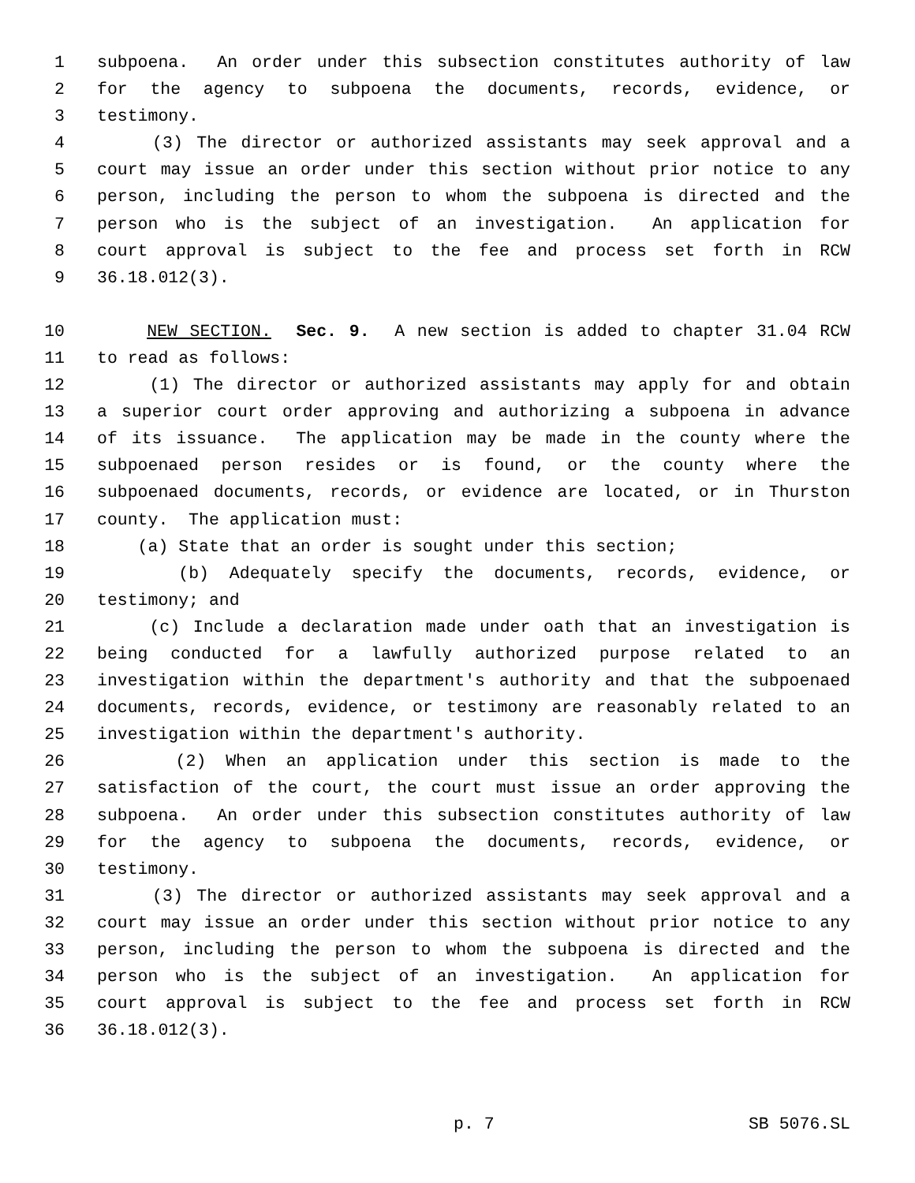1 subpoena. An order under this subsection constitutes authority of law
2 for the agency to subpoena the documents, records, evidence, or
3 testimony.
4 (3) The director or authorized assistants may seek approval and a
5 court may issue an order under this section without prior notice to any
6 person, including the person to whom the subpoena is directed and the
7 person who is the subject of an investigation. An application for
8 court approval is subject to the fee and process set forth in RCW
9 36.18.012(3).
10 NEW SECTION. Sec. 9. A new section is added to chapter 31.04 RCW
11 to read as follows:
12 (1) The director or authorized assistants may apply for and obtain
13 a superior court order approving and authorizing a subpoena in advance
14 of its issuance. The application may be made in the county where the
15 subpoenaed person resides or is found, or the county where the
16 subpoenaed documents, records, or evidence are located, or in Thurston
17 county. The application must:
18 (a) State that an order is sought under this section;
19 (b) Adequately specify the documents, records, evidence, or
20 testimony; and
21 (c) Include a declaration made under oath that an investigation is
22 being conducted for a lawfully authorized purpose related to an
23 investigation within the department's authority and that the subpoenaed
24 documents, records, evidence, or testimony are reasonably related to an
25 investigation within the department's authority.
26 (2) When an application under this section is made to the
27 satisfaction of the court, the court must issue an order approving the
28 subpoena. An order under this subsection constitutes authority of law
29 for the agency to subpoena the documents, records, evidence, or
30 testimony.
31 (3) The director or authorized assistants may seek approval and a
32 court may issue an order under this section without prior notice to any
33 person, including the person to whom the subpoena is directed and the
34 person who is the subject of an investigation. An application for
35 court approval is subject to the fee and process set forth in RCW
36 36.18.012(3).
p. 7 SB 5076.SL